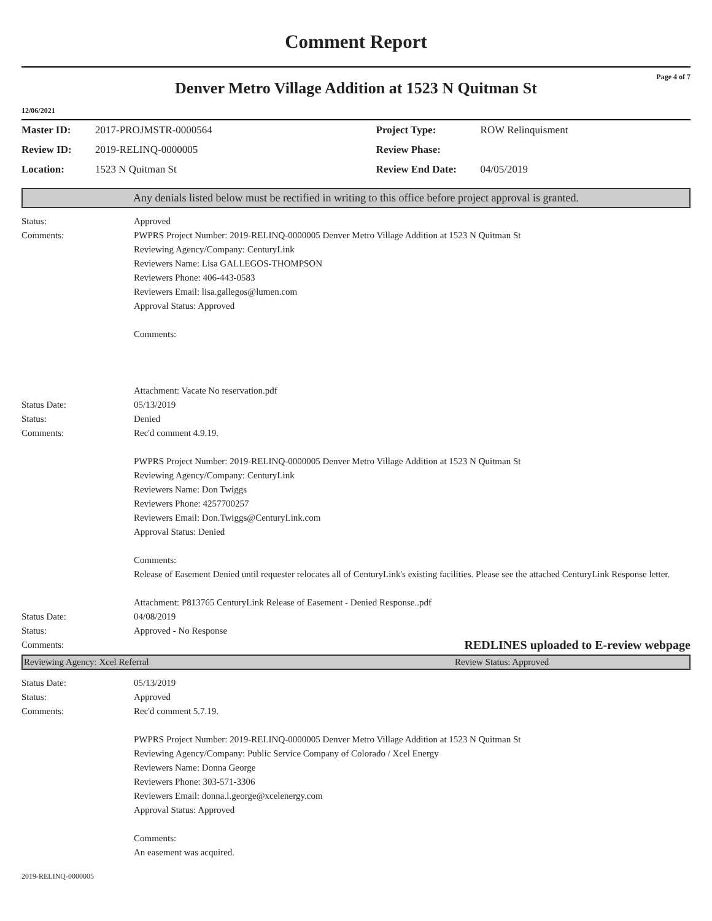Comment Report
Page 4 of 7
Denver Metro Village Addition at 1523 N Quitman St
12/06/2021
| Master ID: | 2017-PROJMSTR-0000564 | Project Type: | ROW Relinquisment |
| Review ID: | 2019-RELINQ-0000005 | Review Phase: | |
| Location: | 1523 N Quitman St | Review End Date: | 04/05/2019 |
Any denials listed below must be rectified in writing to this office before project approval is granted.
Status: Approved
Comments: PWPRS Project Number: 2019-RELINQ-0000005 Denver Metro Village Addition at 1523 N Quitman St
Reviewing Agency/Company: CenturyLink
Reviewers Name: Lisa GALLEGOS-THOMPSON
Reviewers Phone: 406-443-0583
Reviewers Email: lisa.gallegos@lumen.com
Approval Status: Approved
Comments:
Attachment: Vacate No reservation.pdf
Status Date: 05/13/2019
Status: Denied
Comments: Rec'd comment 4.9.19.
PWPRS Project Number: 2019-RELINQ-0000005 Denver Metro Village Addition at 1523 N Quitman St
Reviewing Agency/Company: CenturyLink
Reviewers Name: Don Twiggs
Reviewers Phone: 4257700257
Reviewers Email: Don.Twiggs@CenturyLink.com
Approval Status: Denied
Comments:
Release of Easement Denied until requester relocates all of CenturyLink's existing facilities. Please see the attached CenturyLink Response letter.
Attachment: P813765 CenturyLink Release of Easement - Denied Response..pdf
Status Date: 04/08/2019
Status: Approved - No Response
Comments:
REDLINES uploaded to E-review webpage
Reviewing Agency: Xcel Referral Review Status: Approved
Status Date: 05/13/2019
Status: Approved
Comments: Rec'd comment 5.7.19.
PWPRS Project Number: 2019-RELINQ-0000005 Denver Metro Village Addition at 1523 N Quitman St
Reviewing Agency/Company: Public Service Company of Colorado / Xcel Energy
Reviewers Name: Donna George
Reviewers Phone: 303-571-3306
Reviewers Email: donna.l.george@xcelenergy.com
Approval Status: Approved
Comments:
An easement was acquired.
2019-RELINQ-0000005